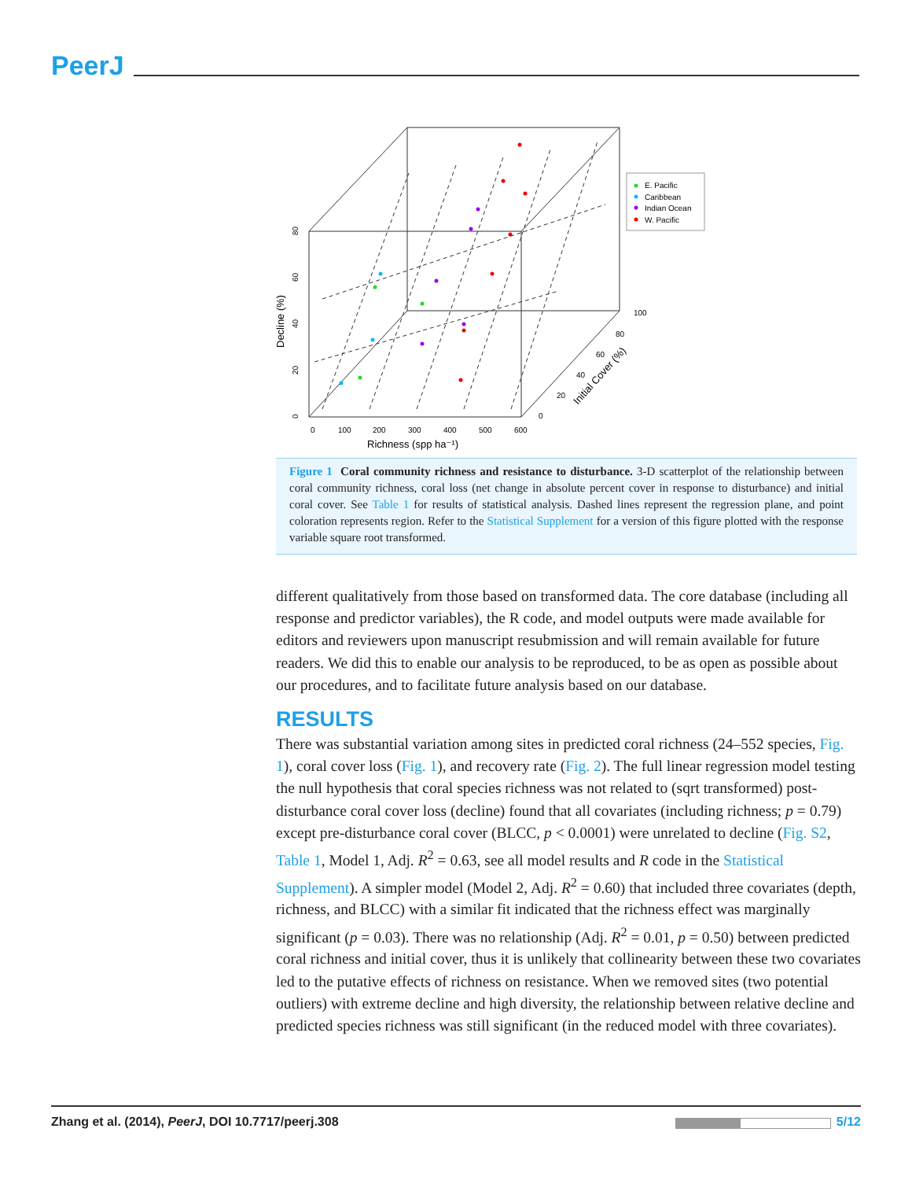PeerJ
E. Pacific
Caribbean
Indian Ocean
W. Pacific
0
100
200
300
400
500
600
Richness (spp ha⁻¹)
0
20
40
60
80
100
Initial Cover (%)
0
20
40
60
80
Decline (%)
Figure 1 Coral community richness and resistance to disturbance. 3-D scatterplot of the relationship between coral community richness, coral loss (net change in absolute percent cover in response to disturbance) and initial coral cover. See Table 1 for results of statistical analysis. Dashed lines represent the regression plane, and point coloration represents region. Refer to the Statistical Supplement for a version of this figure plotted with the response variable square root transformed.
different qualitatively from those based on transformed data. The core database (including all response and predictor variables), the R code, and model outputs were made available for editors and reviewers upon manuscript resubmission and will remain available for future readers. We did this to enable our analysis to be reproduced, to be as open as possible about our procedures, and to facilitate future analysis based on our database.
RESULTS
There was substantial variation among sites in predicted coral richness (24–552 species, Fig. 1), coral cover loss (Fig. 1), and recovery rate (Fig. 2). The full linear regression model testing the null hypothesis that coral species richness was not related to (sqrt transformed) post-disturbance coral cover loss (decline) found that all covariates (including richness; p = 0.79) except pre-disturbance coral cover (BLCC, p < 0.0001) were unrelated to decline (Fig. S2, Table 1, Model 1, Adj. R<sup>2</sup> = 0.63, see all model results and R code in the Statistical Supplement). A simpler model (Model 2, Adj. R<sup>2</sup> = 0.60) that included three covariates (depth, richness, and BLCC) with a similar fit indicated that the richness effect was marginally significant (p = 0.03). There was no relationship (Adj. R<sup>2</sup> = 0.01, p = 0.50) between predicted coral richness and initial cover, thus it is unlikely that collinearity between these two covariates led to the putative effects of richness on resistance. When we removed sites (two potential outliers) with extreme decline and high diversity, the relationship between relative decline and predicted species richness was still significant (in the reduced model with three covariates).
Zhang et al. (2014), PeerJ, DOI 10.7717/peerj.308
5/12